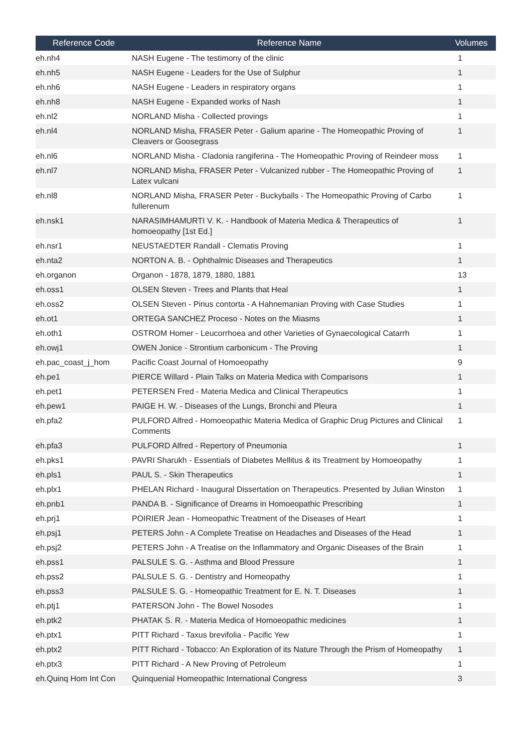| Reference Code | Reference Name | Volumes |
| --- | --- | --- |
| eh.nh4 | NASH Eugene - The testimony of the clinic | 1 |
| eh.nh5 | NASH Eugene - Leaders for the Use of Sulphur | 1 |
| eh.nh6 | NASH Eugene - Leaders in respiratory organs | 1 |
| eh.nh8 | NASH Eugene - Expanded works of Nash | 1 |
| eh.nl2 | NORLAND Misha - Collected provings | 1 |
| eh.nl4 | NORLAND Misha, FRASER Peter - Galium aparine - The Homeopathic Proving of Cleavers or Goosegrass | 1 |
| eh.nl6 | NORLAND Misha - Cladonia rangiferina - The Homeopathic Proving of Reindeer moss | 1 |
| eh.nl7 | NORLAND Misha, FRASER Peter - Vulcanized rubber - The Homeopathic Proving of Latex vulcani | 1 |
| eh.nl8 | NORLAND Misha, FRASER Peter - Buckyballs - The Homeopathic Proving of Carbo fullerenum | 1 |
| eh.nsk1 | NARASIMHAMURTI V. K. - Handbook of Materia Medica & Therapeutics of homoeopathy [1st Ed.] | 1 |
| eh.nsr1 | NEUSTAEDTER Randall - Clematis Proving | 1 |
| eh.nta2 | NORTON A. B. - Ophthalmic Diseases and Therapeutics | 1 |
| eh.organon | Organon - 1878, 1879, 1880, 1881 | 13 |
| eh.oss1 | OLSEN Steven - Trees and Plants that Heal | 1 |
| eh.oss2 | OLSEN Steven - Pinus contorta - A Hahnemanian Proving with Case Studies | 1 |
| eh.ot1 | ORTEGA SANCHEZ Proceso - Notes on the Miasms | 1 |
| eh.oth1 | OSTROM Homer - Leucorrhoea and other Varieties of Gynaecological Catarrh | 1 |
| eh.owj1 | OWEN Jonice - Strontium carbonicum - The Proving | 1 |
| eh.pac_coast_j_hom | Pacific Coast Journal of Homoeopathy | 9 |
| eh.pe1 | PIERCE Willard - Plain Talks on Materia Medica with Comparisons | 1 |
| eh.pet1 | PETERSEN Fred - Materia Medica and Clinical Therapeutics | 1 |
| eh.pew1 | PAIGE H. W. - Diseases of the Lungs, Bronchi and Pleura | 1 |
| eh.pfa2 | PULFORD Alfred - Homoeopathic Materia Medica of Graphic Drug Pictures and Clinical Comments | 1 |
| eh.pfa3 | PULFORD Alfred - Repertory of Pneumonia | 1 |
| eh.pks1 | PAVRI Sharukh - Essentials of Diabetes Mellitus & its Treatment by Homoeopathy | 1 |
| eh.pls1 | PAUL S. - Skin Therapeutics | 1 |
| eh.plx1 | PHELAN Richard - Inaugural Dissertation on Therapeutics. Presented by Julian Winston | 1 |
| eh.pnb1 | PANDA B. - Significance of Dreams in Homoeopathic Prescribing | 1 |
| eh.prj1 | POIRIER Jean - Homeopathic Treatment of the Diseases of Heart | 1 |
| eh.psj1 | PETERS John - A Complete Treatise on Headaches and Diseases of the Head | 1 |
| eh.psj2 | PETERS John - A Treatise on the Inflammatory and Organic Diseases of the Brain | 1 |
| eh.pss1 | PALSULE S. G. - Asthma and Blood Pressure | 1 |
| eh.pss2 | PALSULE S. G. - Dentistry and Homeopathy | 1 |
| eh.pss3 | PALSULE S. G. - Homeopathic Treatment for E. N. T. Diseases | 1 |
| eh.ptj1 | PATERSON John - The Bowel Nosodes | 1 |
| eh.ptk2 | PHATAK S. R. - Materia Medica of Homoeopathic medicines | 1 |
| eh.ptx1 | PITT Richard - Taxus brevifolia - Pacific Yew | 1 |
| eh.ptx2 | PITT Richard - Tobacco: An Exploration of its Nature Through the Prism of Homeopathy | 1 |
| eh.ptx3 | PITT Richard - A New Proving of Petroleum | 1 |
| eh.Quinq Hom Int Con | Quinquenial Homeopathic International Congress | 3 |